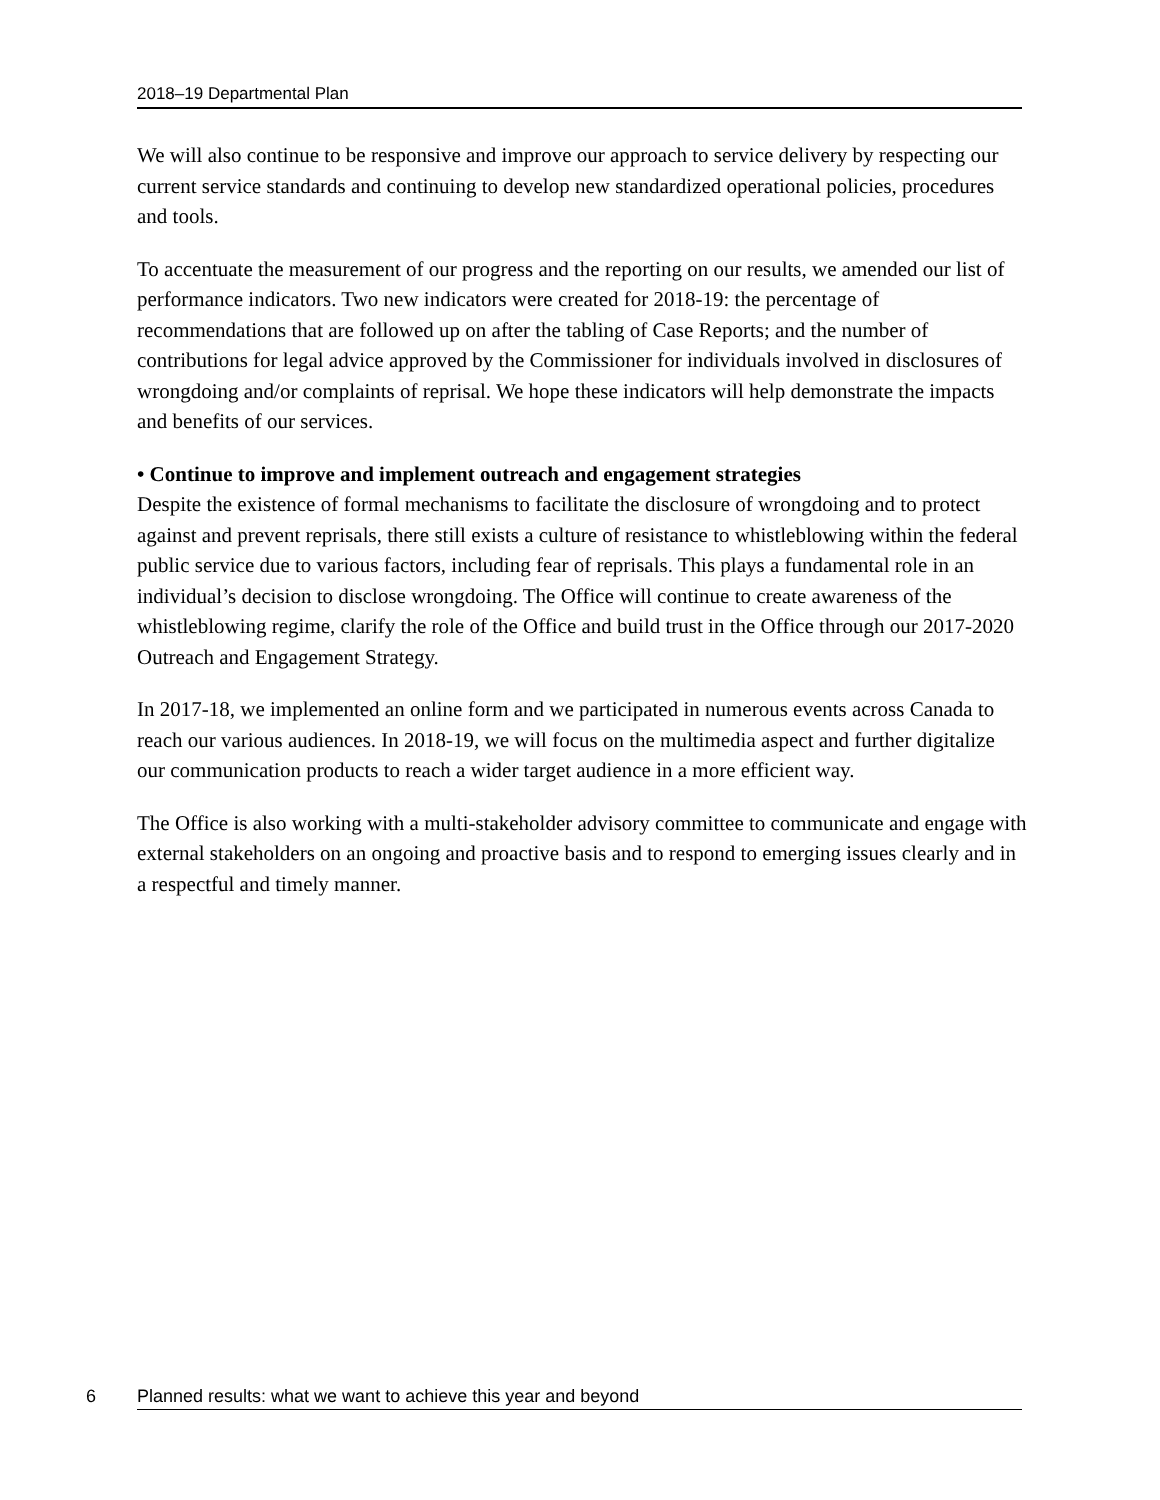2018–19 Departmental Plan
We will also continue to be responsive and improve our approach to service delivery by respecting our current service standards and continuing to develop new standardized operational policies, procedures and tools.
To accentuate the measurement of our progress and the reporting on our results, we amended our list of performance indicators. Two new indicators were created for 2018-19: the percentage of recommendations that are followed up on after the tabling of Case Reports; and the number of contributions for legal advice approved by the Commissioner for individuals involved in disclosures of wrongdoing and/or complaints of reprisal. We hope these indicators will help demonstrate the impacts and benefits of our services.
• Continue to improve and implement outreach and engagement strategies
Despite the existence of formal mechanisms to facilitate the disclosure of wrongdoing and to protect against and prevent reprisals, there still exists a culture of resistance to whistleblowing within the federal public service due to various factors, including fear of reprisals. This plays a fundamental role in an individual’s decision to disclose wrongdoing. The Office will continue to create awareness of the whistleblowing regime, clarify the role of the Office and build trust in the Office through our 2017-2020 Outreach and Engagement Strategy.
In 2017-18, we implemented an online form and we participated in numerous events across Canada to reach our various audiences. In 2018-19, we will focus on the multimedia aspect and further digitalize our communication products to reach a wider target audience in a more efficient way.
The Office is also working with a multi-stakeholder advisory committee to communicate and engage with external stakeholders on an ongoing and proactive basis and to respond to emerging issues clearly and in a respectful and timely manner.
6 Planned results: what we want to achieve this year and beyond